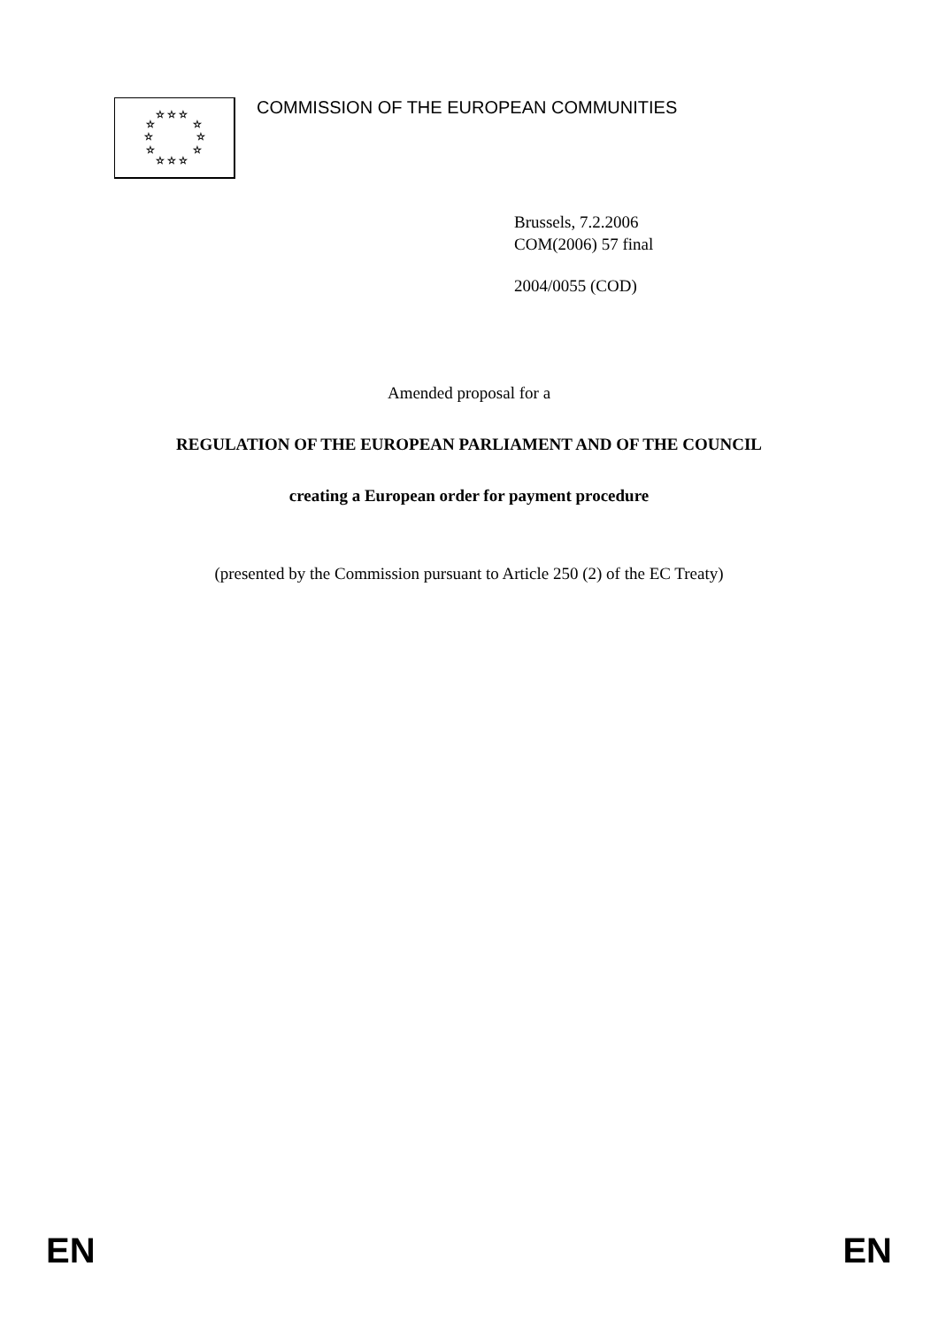☆ ☆ ☆
☆
☆
☆
☆
☆
☆
☆ ☆ ☆
COMMISSION OF THE EUROPEAN COMMUNITIES
Brussels, 7.2.2006
COM(2006) 57 final
2004/0055 (COD)
Amended proposal for a
REGULATION OF THE EUROPEAN PARLIAMENT AND OF THE COUNCIL
creating a European order for payment procedure
(presented by the Commission pursuant to Article 250 (2) of the EC Treaty)
EN EN